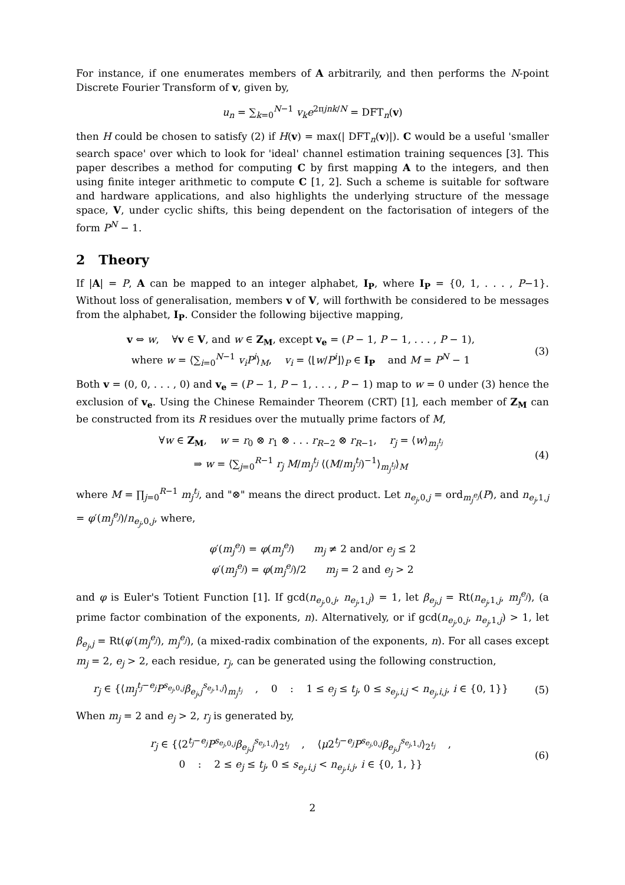For instance, if one enumerates members of A arbitrarily, and then performs the N-point Discrete Fourier Transform of v, given by,
u<sub>n</sub> = ∑<sub>k=0</sub><sup>N−1</sup> v<sub>k</sub>e<sup>2πjnk/N</sup> = DFT<sub>n</sub>(v)
then H could be chosen to satisfy (2) if H(v) = max(| DFT<sub>n</sub>(v)|). C would be a useful 'smaller search space' over which to look for 'ideal' channel estimation training sequences [3]. This paper describes a method for computing C by first mapping A to the integers, and then using finite integer arithmetic to compute C [1, 2]. Such a scheme is suitable for software and hardware applications, and also highlights the underlying structure of the message space, V, under cyclic shifts, this being dependent on the factorisation of integers of the form P<sup>N</sup> − 1.
2 Theory
If |A| = P, A can be mapped to an integer alphabet, I<sub>P</sub>, where I<sub>P</sub> = {0, 1, . . . , P−1}. Without loss of generalisation, members v of V, will forthwith be considered to be messages from the alphabet, I<sub>P</sub>. Consider the following bijective mapping,
v ⇔ w, ∀v ∈ V, and w ∈ Z<sub>M</sub>, except v<sub>e</sub> = (P − 1, P − 1, . . . , P − 1),
where w = ⟨∑<sub>i=0</sub><sup>N−1</sup> v<sub>i</sub>P<sup>i</sup>⟩<sub>M</sub>, v<sub>i</sub> = ⟨⌊w/P<sup>i</sup>⌋⟩<sub>P</sub> ∈ I<sub>P</sub> and M = P<sup>N</sup> − 1
(3)
Both v = (0, 0, . . . , 0) and v<sub>e</sub> = (P − 1, P − 1, . . . , P − 1) map to w = 0 under (3) hence the exclusion of v<sub>e</sub>. Using the Chinese Remainder Theorem (CRT) [1], each member of Z<sub>M</sub> can be constructed from its R residues over the mutually prime factors of M,
∀w ∈ Z<sub>M</sub>, w = r<sub>0</sub> ⊗ r<sub>1</sub> ⊗ . . . r<sub>R−2</sub> ⊗ r<sub>R−1</sub>, r<sub>j</sub> = ⟨w⟩<sub>m<sub>j</sub><sup>t<sub>j</sub></sup></sub>
⇒ w = ⟨∑<sub>j=0</sub><sup>R−1</sup> r<sub>j</sub> M/m<sub>j</sub><sup>t<sub>j</sub></sup> ⟨(M/m<sub>j</sub><sup>t<sub>j</sub></sup>)<sup>−1</sup>⟩<sub>m<sub>j</sub><sup>t<sub>j</sub></sup></sub>⟩<sub>M</sub>
(4)
where M = ∏<sub>j=0</sub><sup>R−1</sup> m<sub>j</sub><sup>t<sub>j</sub></sup>, and "⊗" means the direct product. Let n<sub>e<sub>j</sub>,0,j</sub> = ord<sub>m<sub>j</sub><sup>e<sub>j</sub></sup></sub>(P), and n<sub>e<sub>j</sub>,1,j</sub> = φ′(m<sub>j</sub><sup>e<sub>j</sub></sup>)/n<sub>e<sub>j</sub>,0,j</sub>, where,
φ′(m<sub>j</sub><sup>e<sub>j</sub></sup>) = φ(m<sub>j</sub><sup>e<sub>j</sub></sup>) m<sub>j</sub> ≠ 2 and/or e<sub>j</sub> ≤ 2
φ′(m<sub>j</sub><sup>e<sub>j</sub></sup>) = φ(m<sub>j</sub><sup>e<sub>j</sub></sup>)/2 m<sub>j</sub> = 2 and e<sub>j</sub> > 2
and φ is Euler's Totient Function [1]. If gcd(n<sub>e<sub>j</sub>,0,j</sub>, n<sub>e<sub>j</sub>,1,j</sub>) = 1, let β<sub>e<sub>j</sub>,j</sub> = Rt(n<sub>e<sub>j</sub>,1,j</sub>, m<sub>j</sub><sup>e<sub>j</sub></sup>), (a prime factor combination of the exponents, n). Alternatively, or if gcd(n<sub>e<sub>j</sub>,0,j</sub>, n<sub>e<sub>j</sub>,1,j</sub>) > 1, let β<sub>e<sub>j</sub>,j</sub> = Rt(φ′(m<sub>j</sub><sup>e<sub>j</sub></sup>), m<sub>j</sub><sup>e<sub>j</sub></sup>), (a mixed-radix combination of the exponents, n). For all cases except m<sub>j</sub> = 2, e<sub>j</sub> > 2, each residue, r<sub>j</sub>, can be generated using the following construction,
r<sub>j</sub> ∈ {⟨m<sub>j</sub><sup>t<sub>j</sub>−e<sub>j</sub></sup>P<sup>s<sub>e<sub>j</sub>,0,j</sub></sup>β<sub>e<sub>j</sub>,j</sub><sup>s<sub>e<sub>j</sub>,1,j</sub></sup>⟩<sub>m<sub>j</sub><sup>t<sub>j</sub></sup></sub> , 0 : 1 ≤ e<sub>j</sub> ≤ t<sub>j</sub>, 0 ≤ s<sub>e<sub>j</sub>,i,j</sub> < n<sub>e<sub>j</sub>,i,j</sub>, i ∈ {0, 1}}
(5)
When m<sub>j</sub> = 2 and e<sub>j</sub> > 2, r<sub>j</sub> is generated by,
r<sub>j</sub> ∈ {⟨2<sup>t<sub>j</sub>−e<sub>j</sub></sup>P<sup>s<sub>e<sub>j</sub>,0,j</sub></sup>β<sub>e<sub>j</sub>,j</sub><sup>s<sub>e<sub>j</sub>,1,j</sub></sup>⟩<sub>2<sup>t<sub>j</sub></sup></sub> , ⟨μ2<sup>t<sub>j</sub>−e<sub>j</sub></sup>P<sup>s<sub>e<sub>j</sub>,0,j</sub></sup>β<sub>e<sub>j</sub>,j</sub><sup>s<sub>e<sub>j</sub>,1,j</sub></sup>⟩<sub>2<sup>t<sub>j</sub></sup></sub> ,
0 : 2 ≤ e<sub>j</sub> ≤ t<sub>j</sub>, 0 ≤ s<sub>e<sub>j</sub>,i,j</sub> < n<sub>e<sub>j</sub>,i,j</sub>, i ∈ {0, 1, }}
(6)
2